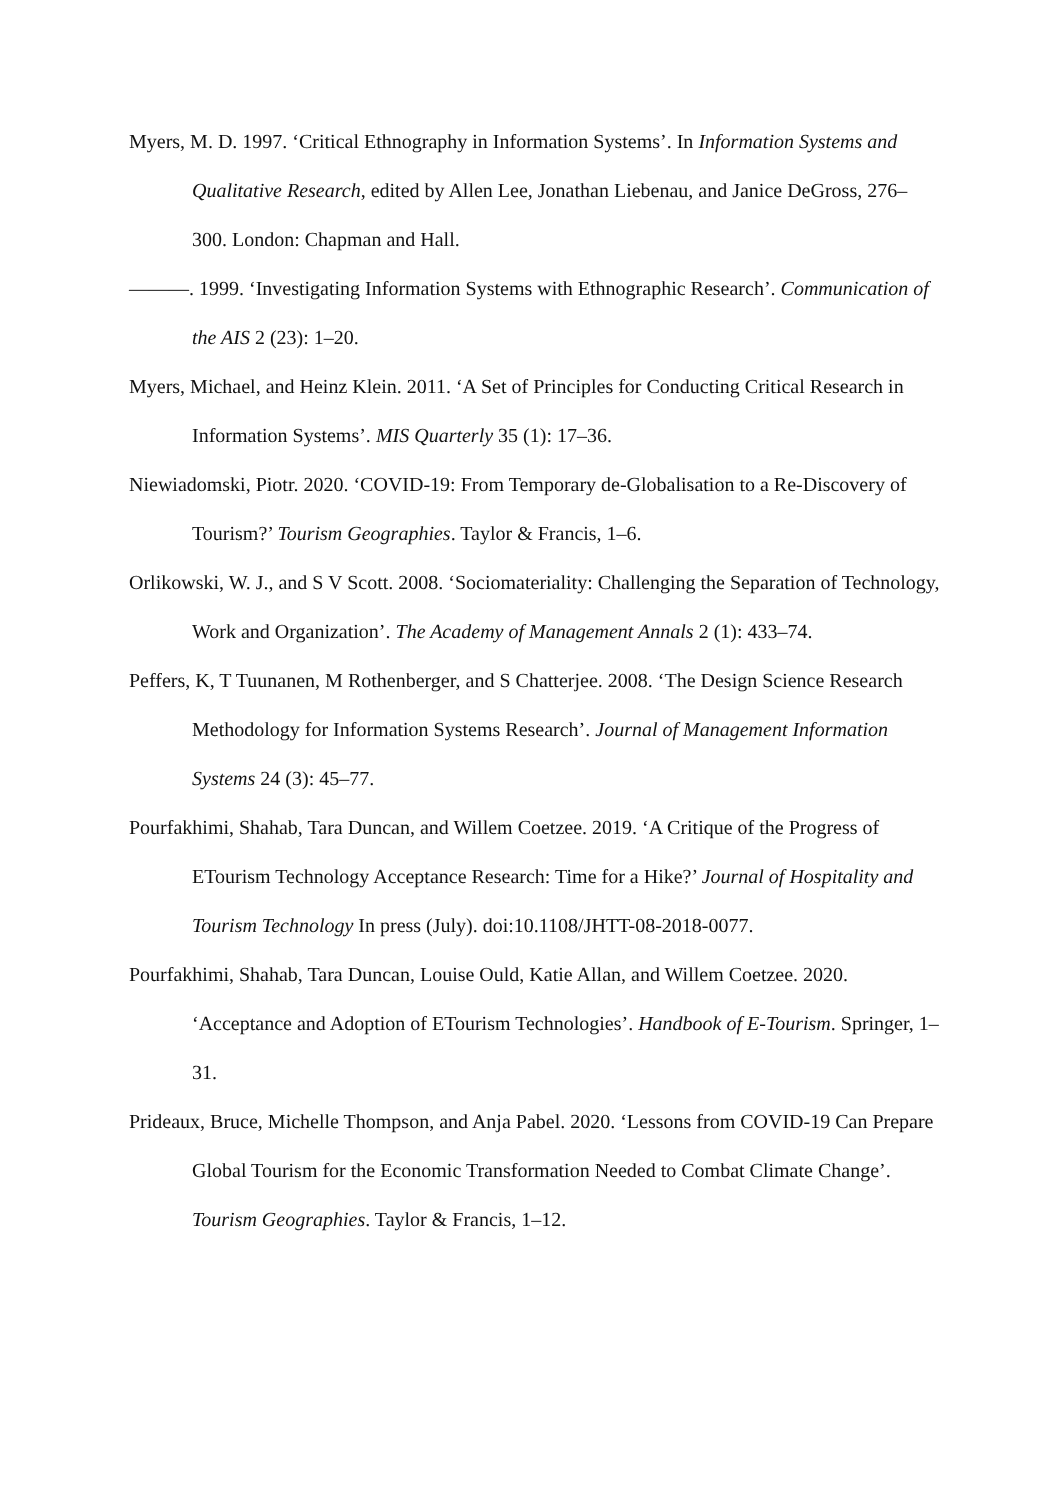Myers, M. D. 1997. ‘Critical Ethnography in Information Systems’. In Information Systems and Qualitative Research, edited by Allen Lee, Jonathan Liebenau, and Janice DeGross, 276–300. London: Chapman and Hall.
———. 1999. ‘Investigating Information Systems with Ethnographic Research’. Communication of the AIS 2 (23): 1–20.
Myers, Michael, and Heinz Klein. 2011. ‘A Set of Principles for Conducting Critical Research in Information Systems’. MIS Quarterly 35 (1): 17–36.
Niewiadomski, Piotr. 2020. ‘COVID-19: From Temporary de-Globalisation to a Re-Discovery of Tourism?’ Tourism Geographies. Taylor & Francis, 1–6.
Orlikowski, W. J., and S V Scott. 2008. ‘Sociomateriality: Challenging the Separation of Technology, Work and Organization’. The Academy of Management Annals 2 (1): 433–74.
Peffers, K, T Tuunanen, M Rothenberger, and S Chatterjee. 2008. ‘The Design Science Research Methodology for Information Systems Research’. Journal of Management Information Systems 24 (3): 45–77.
Pourfakhimi, Shahab, Tara Duncan, and Willem Coetzee. 2019. ‘A Critique of the Progress of ETourism Technology Acceptance Research: Time for a Hike?’ Journal of Hospitality and Tourism Technology In press (July). doi:10.1108/JHTT-08-2018-0077.
Pourfakhimi, Shahab, Tara Duncan, Louise Ould, Katie Allan, and Willem Coetzee. 2020. ‘Acceptance and Adoption of ETourism Technologies’. Handbook of E-Tourism. Springer, 1–31.
Prideaux, Bruce, Michelle Thompson, and Anja Pabel. 2020. ‘Lessons from COVID-19 Can Prepare Global Tourism for the Economic Transformation Needed to Combat Climate Change’. Tourism Geographies. Taylor & Francis, 1–12.